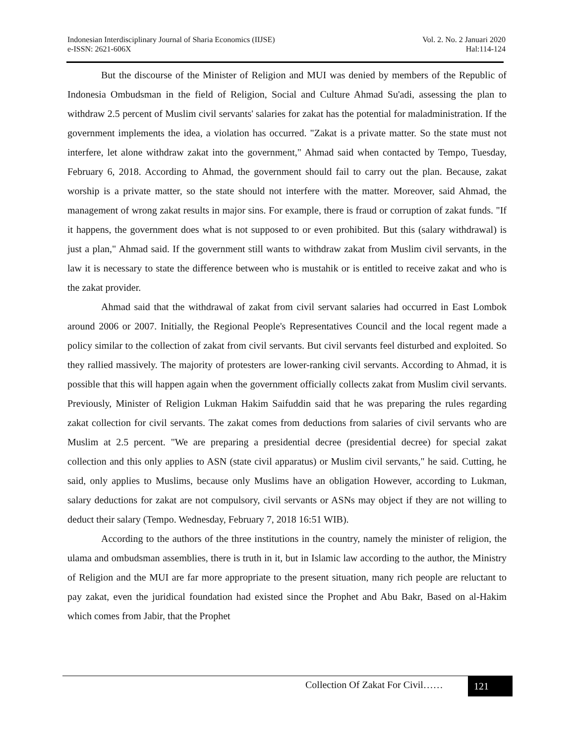Indonesian Interdisciplinary Journal of Sharia Economics (IIJSE)
e-ISSN: 2621-606X
Vol. 2. No. 2 Januari 2020
Hal:114-124
But the discourse of the Minister of Religion and MUI was denied by members of the Republic of Indonesia Ombudsman in the field of Religion, Social and Culture Ahmad Su'adi, assessing the plan to withdraw 2.5 percent of Muslim civil servants' salaries for zakat has the potential for maladministration. If the government implements the idea, a violation has occurred. "Zakat is a private matter. So the state must not interfere, let alone withdraw zakat into the government," Ahmad said when contacted by Tempo, Tuesday, February 6, 2018. According to Ahmad, the government should fail to carry out the plan. Because, zakat worship is a private matter, so the state should not interfere with the matter. Moreover, said Ahmad, the management of wrong zakat results in major sins. For example, there is fraud or corruption of zakat funds. "If it happens, the government does what is not supposed to or even prohibited. But this (salary withdrawal) is just a plan," Ahmad said. If the government still wants to withdraw zakat from Muslim civil servants, in the law it is necessary to state the difference between who is mustahik or is entitled to receive zakat and who is the zakat provider.
Ahmad said that the withdrawal of zakat from civil servant salaries had occurred in East Lombok around 2006 or 2007. Initially, the Regional People's Representatives Council and the local regent made a policy similar to the collection of zakat from civil servants. But civil servants feel disturbed and exploited. So they rallied massively. The majority of protesters are lower-ranking civil servants. According to Ahmad, it is possible that this will happen again when the government officially collects zakat from Muslim civil servants. Previously, Minister of Religion Lukman Hakim Saifuddin said that he was preparing the rules regarding zakat collection for civil servants. The zakat comes from deductions from salaries of civil servants who are Muslim at 2.5 percent. "We are preparing a presidential decree (presidential decree) for special zakat collection and this only applies to ASN (state civil apparatus) or Muslim civil servants," he said. Cutting, he said, only applies to Muslims, because only Muslims have an obligation However, according to Lukman, salary deductions for zakat are not compulsory, civil servants or ASNs may object if they are not willing to deduct their salary (Tempo. Wednesday, February 7, 2018 16:51 WIB).
According to the authors of the three institutions in the country, namely the minister of religion, the ulama and ombudsman assemblies, there is truth in it, but in Islamic law according to the author, the Ministry of Religion and the MUI are far more appropriate to the present situation, many rich people are reluctant to pay zakat, even the juridical foundation had existed since the Prophet and Abu Bakr, Based on al-Hakim which comes from Jabir, that the Prophet
Collection Of Zakat For Civil……
121